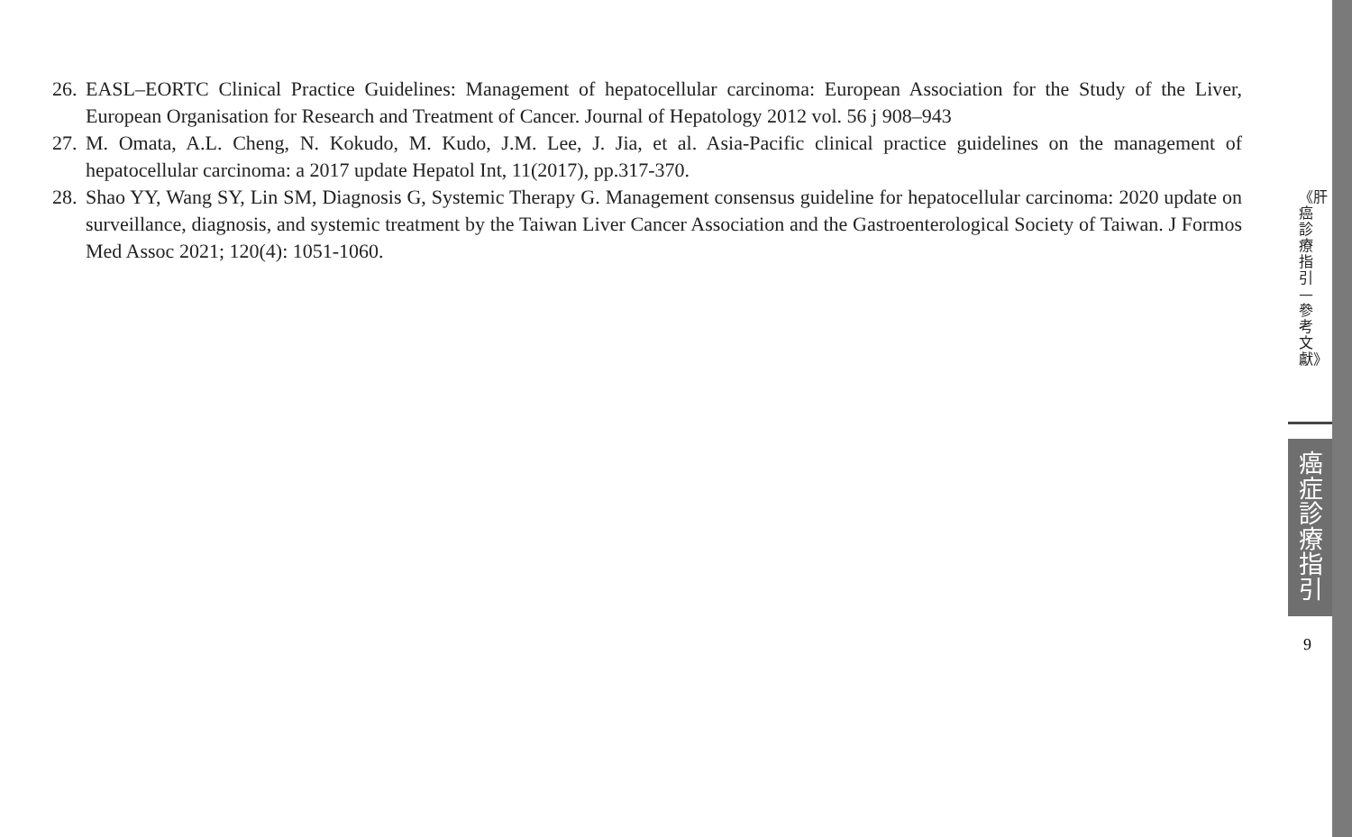26. EASL–EORTC Clinical Practice Guidelines: Management of hepatocellular carcinoma: European Association for the Study of the Liver, European Organisation for Research and Treatment of Cancer. Journal of Hepatology 2012 vol. 56 j 908–943
27. M. Omata, A.L. Cheng, N. Kokudo, M. Kudo, J.M. Lee, J. Jia, et al. Asia-Pacific clinical practice guidelines on the management of hepatocellular carcinoma: a 2017 update Hepatol Int, 11(2017), pp.317-370.
28. Shao YY, Wang SY, Lin SM, Diagnosis G, Systemic Therapy G. Management consensus guideline for hepatocellular carcinoma: 2020 update on surveillance, diagnosis, and systemic treatment by the Taiwan Liver Cancer Association and the Gastroenterological Society of Taiwan. J Formos Med Assoc 2021; 120(4): 1051-1060.
《肝癌診療指引—參考文獻》
癌症診療指引
9